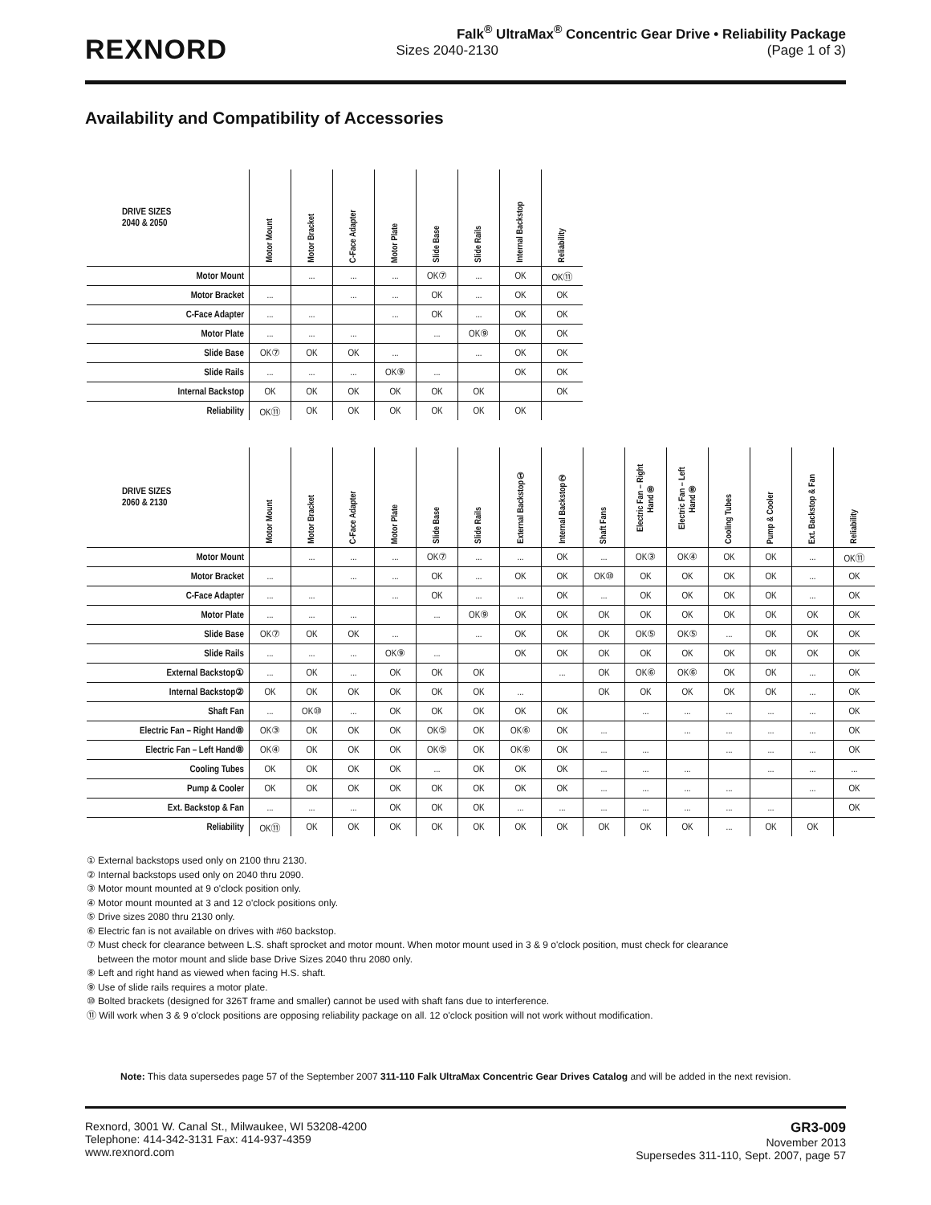REXNORD
Falk<sup>®</sup> UltraMax<sup>®</sup> Concentric Gear Drive • Reliability Package
Sizes 2040-2130 (Page 1 of 3)
Availability and Compatibility of Accessories
| DRIVE SIZES 2040 & 2050 | Motor Mount | Motor Bracket | C-Face Adapter | Motor Plate | Slide Base | Slide Rails | Internal Backstop | Reliability |
| --- | --- | --- | --- | --- | --- | --- | --- | --- |
| Motor Mount | | ... | ... | ... | OK⑦ | ... | OK | OK⑪ |
| Motor Bracket | ... | | ... | ... | OK | ... | OK | OK |
| C-Face Adapter | ... | ... | | ... | OK | ... | OK | OK |
| Motor Plate | ... | ... | ... | | ... | OK⑨ | OK | OK |
| Slide Base | OK⑦ | OK | OK | ... | | ... | OK | OK |
| Slide Rails | ... | ... | ... | OK⑨ | ... | | OK | OK |
| Internal Backstop | OK | OK | OK | OK | OK | OK | | OK |
| Reliability | OK⑪ | OK | OK | OK | OK | OK | OK | |
| DRIVE SIZES 2060 & 2130 | Motor Mount | Motor Bracket | C-Face Adapter | Motor Plate | Slide Base | Slide Rails | External Backstop① | Internal Backstop② | Shaft Fans | Electric Fan – Right Hand⑧ | Electric Fan – Left Hand⑧ | Cooling Tubes | Pump & Cooler | Ext. Backstop & Fan | Reliability |
| --- | --- | --- | --- | --- | --- | --- | --- | --- | --- | --- | --- | --- | --- | --- | --- |
| Motor Mount | | ... | ... | ... | OK⑦ | ... | ... | OK | ... | OK③ | OK④ | OK | OK | ... | OK⑪ |
| Motor Bracket | ... | | ... | ... | OK | ... | OK | OK | OK⑩ | OK | OK | OK | OK | ... | OK |
| C-Face Adapter | ... | ... | | ... | OK | ... | ... | OK | ... | OK | OK | OK | OK | ... | OK |
| Motor Plate | ... | ... | ... | | ... | OK⑨ | OK | OK | OK | OK | OK | OK | OK | OK | OK |
| Slide Base | OK⑦ | OK | OK | ... | | ... | OK | OK | OK | OK⑤ | OK⑤ | ... | OK | OK | OK |
| Slide Rails | ... | ... | ... | OK⑨ | ... | | OK | OK | OK | OK | OK | OK | OK | OK | OK |
| External Backstop① | ... | OK | ... | OK | OK | OK | | ... | OK | OK⑥ | OK⑥ | OK | OK | ... | OK |
| Internal Backstop② | OK | OK | OK | OK | OK | OK | ... | | OK | OK | OK | OK | OK | ... | OK |
| Shaft Fan | ... | OK⑩ | ... | OK | OK | OK | OK | OK | | ... | ... | ... | ... | ... | OK |
| Electric Fan – Right Hand⑧ | OK③ | OK | OK | OK | OK⑤ | OK | OK⑥ | OK | ... | | ... | ... | ... | ... | OK |
| Electric Fan – Left Hand⑧ | OK④ | OK | OK | OK | OK⑤ | OK | OK⑥ | OK | ... | ... | | ... | ... | ... | OK |
| Cooling Tubes | OK | OK | OK | OK | ... | OK | OK | OK | ... | ... | ... | | ... | ... | ... |
| Pump & Cooler | OK | OK | OK | OK | OK | OK | OK | OK | ... | ... | ... | ... | | ... | OK |
| Ext. Backstop & Fan | ... | ... | ... | OK | OK | OK | ... | ... | ... | ... | ... | ... | ... | | OK |
| Reliability | OK⑪ | OK | OK | OK | OK | OK | OK | OK | OK | OK | OK | ... | OK | OK | |
① External backstops used only on 2100 thru 2130.
② Internal backstops used only on 2040 thru 2090.
③ Motor mount mounted at 9 o'clock position only.
④ Motor mount mounted at 3 and 12 o'clock positions only.
⑤ Drive sizes 2080 thru 2130 only.
⑥ Electric fan is not available on drives with #60 backstop.
⑦ Must check for clearance between L.S. shaft sprocket and motor mount. When motor mount used in 3 & 9 o'clock position, must check for clearance
between the motor mount and slide base Drive Sizes 2040 thru 2080 only.
⑧ Left and right hand as viewed when facing H.S. shaft.
⑨ Use of slide rails requires a motor plate.
⑩ Bolted brackets (designed for 326T frame and smaller) cannot be used with shaft fans due to interference.
⑪ Will work when 3 & 9 o'clock positions are opposing reliability package on all. 12 o'clock position will not work without modification.
Note: This data supersedes page 57 of the September 2007 311-110 Falk UltraMax Concentric Gear Drives Catalog and will be added in the next revision.
Rexnord, 3001 W. Canal St., Milwaukee, WI 53208-4200
Telephone: 414-342-3131 Fax: 414-937-4359
www.rexnord.com
GR3-009
November 2013
Supersedes 311-110, Sept. 2007, page 57